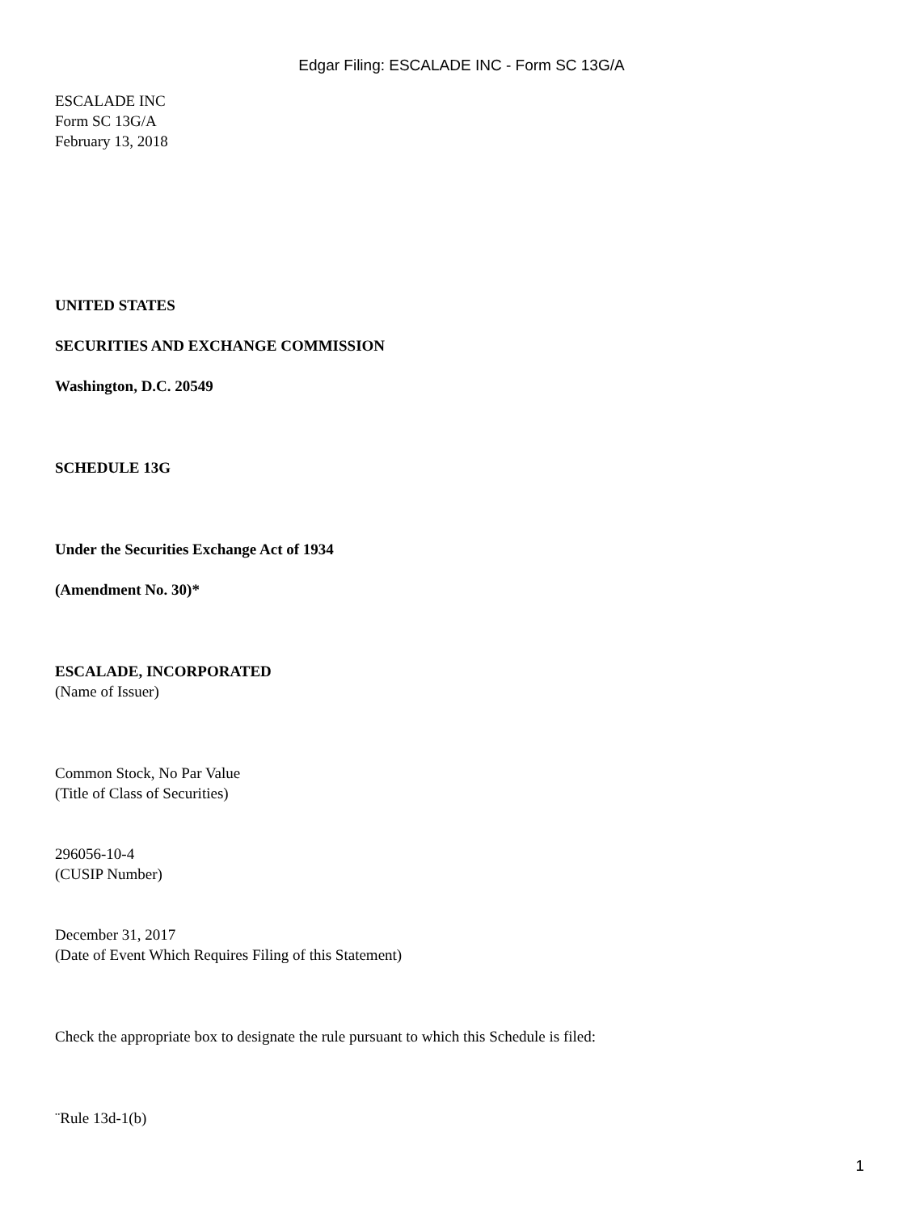Edgar Filing: ESCALADE INC - Form SC 13G/A
ESCALADE INC
Form SC 13G/A
February 13, 2018
UNITED STATES
SECURITIES AND EXCHANGE COMMISSION
Washington, D.C. 20549
SCHEDULE 13G
Under the Securities Exchange Act of 1934
(Amendment No. 30)*
ESCALADE, INCORPORATED
(Name of Issuer)
Common Stock, No Par Value
(Title of Class of Securities)
296056-10-4
(CUSIP Number)
December 31, 2017
(Date of Event Which Requires Filing of this Statement)
Check the appropriate box to designate the rule pursuant to which this Schedule is filed:
¨Rule 13d-1(b)
1